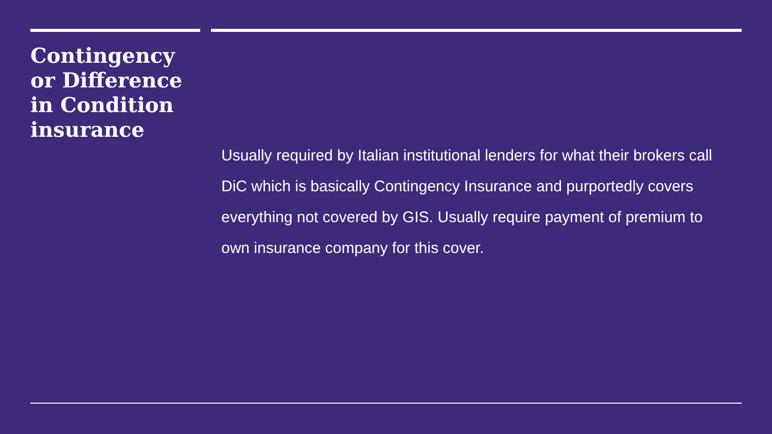Contingency or Difference in Condition insurance
Usually required by Italian institutional lenders for what their brokers call DiC which is basically Contingency Insurance and purportedly covers everything not covered by GIS. Usually require payment of premium to own insurance company for this cover.